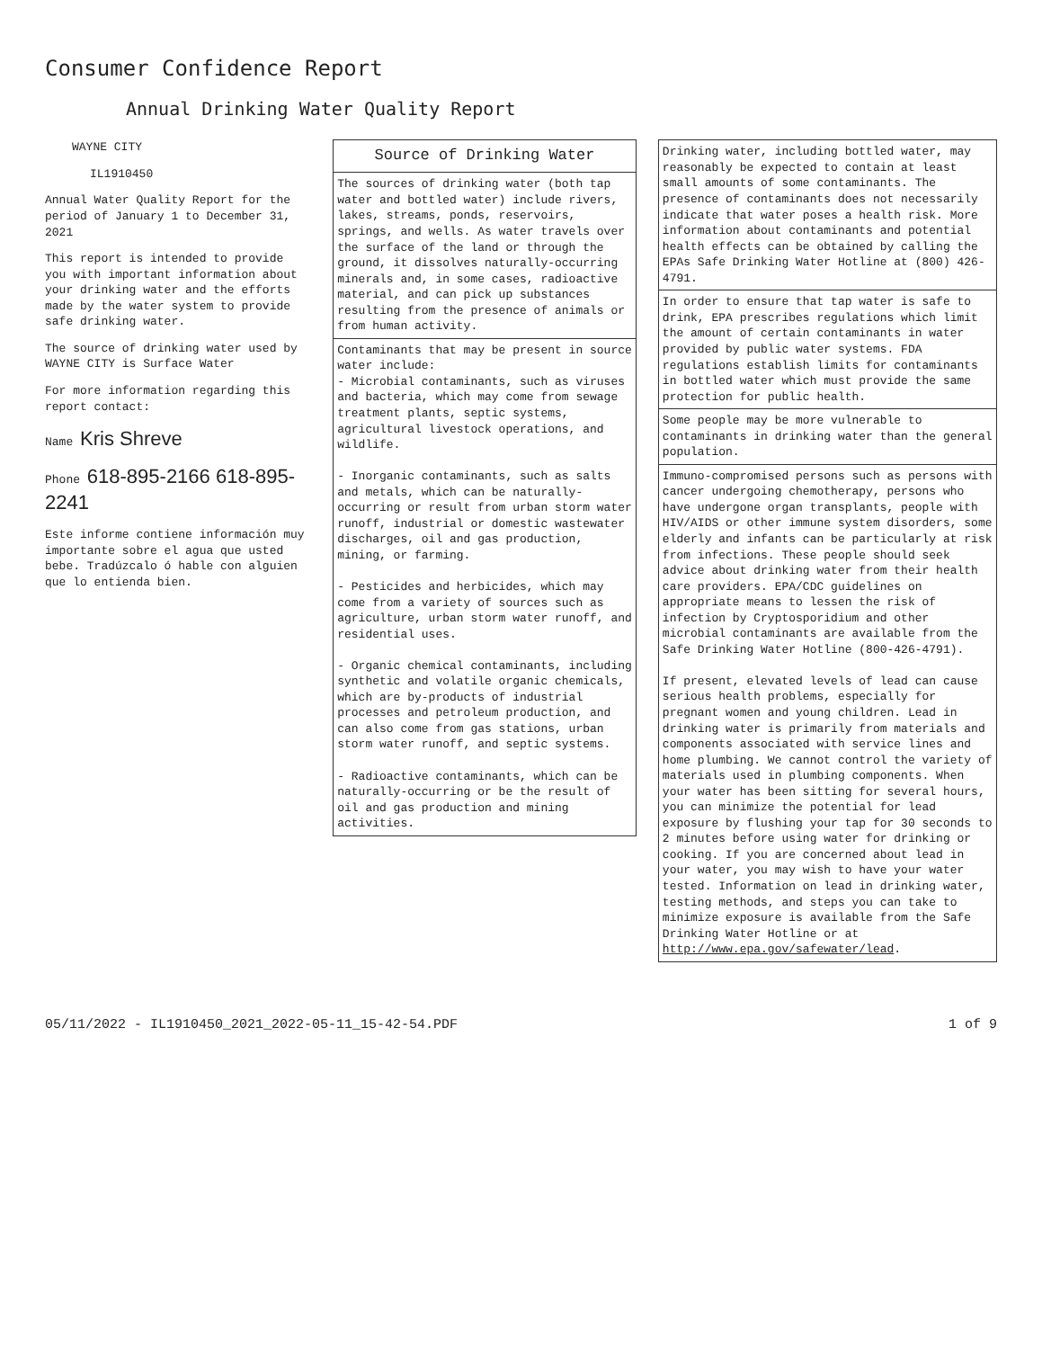Consumer Confidence Report
Annual Drinking Water Quality Report
WAYNE CITY
IL1910450
Annual Water Quality Report for the period of January 1 to December 31, 2021
This report is intended to provide you with important information about your drinking water and the efforts made by the water system to provide safe drinking water.
The source of drinking water used by
WAYNE CITY is Surface Water
For more information regarding this report contact:
Name Kris Shreve
Phone 618-895-2166 618-895-2241
Este informe contiene información muy importante sobre el agua que usted bebe. Tradúzcalo ó hable con alguien que lo entienda bien.
Source of Drinking Water
The sources of drinking water (both tap water and bottled water) include rivers, lakes, streams, ponds, reservoirs, springs, and wells. As water travels over the surface of the land or through the ground, it dissolves naturally-occurring minerals and, in some cases, radioactive material, and can pick up substances resulting from the presence of animals or from human activity.
Contaminants that may be present in source water include:
- Microbial contaminants, such as viruses and bacteria, which may come from sewage treatment plants, septic systems, agricultural livestock operations, and wildlife.
- Inorganic contaminants, such as salts and metals, which can be naturally-occurring or result from urban storm water runoff, industrial or domestic wastewater discharges, oil and gas production, mining, or farming.
- Pesticides and herbicides, which may come from a variety of sources such as agriculture, urban storm water runoff, and residential uses.
- Organic chemical contaminants, including synthetic and volatile organic chemicals, which are by-products of industrial processes and petroleum production, and can also come from gas stations, urban storm water runoff, and septic systems.
- Radioactive contaminants, which can be naturally-occurring or be the result of oil and gas production and mining activities.
Drinking water, including bottled water, may reasonably be expected to contain at least small amounts of some contaminants. The presence of contaminants does not necessarily indicate that water poses a health risk. More information about contaminants and potential health effects can be obtained by calling the EPAs Safe Drinking Water Hotline at (800) 426-4791.
In order to ensure that tap water is safe to drink, EPA prescribes regulations which limit the amount of certain contaminants in water provided by public water systems. FDA regulations establish limits for contaminants in bottled water which must provide the same protection for public health.
Some people may be more vulnerable to contaminants in drinking water than the general population.
Immuno-compromised persons such as persons with cancer undergoing chemotherapy, persons who have undergone organ transplants, people with HIV/AIDS or other immune system disorders, some elderly and infants can be particularly at risk from infections. These people should seek advice about drinking water from their health care providers. EPA/CDC guidelines on appropriate means to lessen the risk of infection by Cryptosporidium and other microbial contaminants are available from the Safe Drinking Water Hotline (800-426-4791).
If present, elevated levels of lead can cause serious health problems, especially for pregnant women and young children. Lead in drinking water is primarily from materials and components associated with service lines and home plumbing. We cannot control the variety of materials used in plumbing components. When your water has been sitting for several hours, you can minimize the potential for lead exposure by flushing your tap for 30 seconds to 2 minutes before using water for drinking or cooking. If you are concerned about lead in your water, you may wish to have your water tested. Information on lead in drinking water, testing methods, and steps you can take to minimize exposure is available from the Safe Drinking Water Hotline or at
http://www.epa.gov/safewater/lead.
05/11/2022 - IL1910450_2021_2022-05-11_15-42-54.PDF 1 of 9